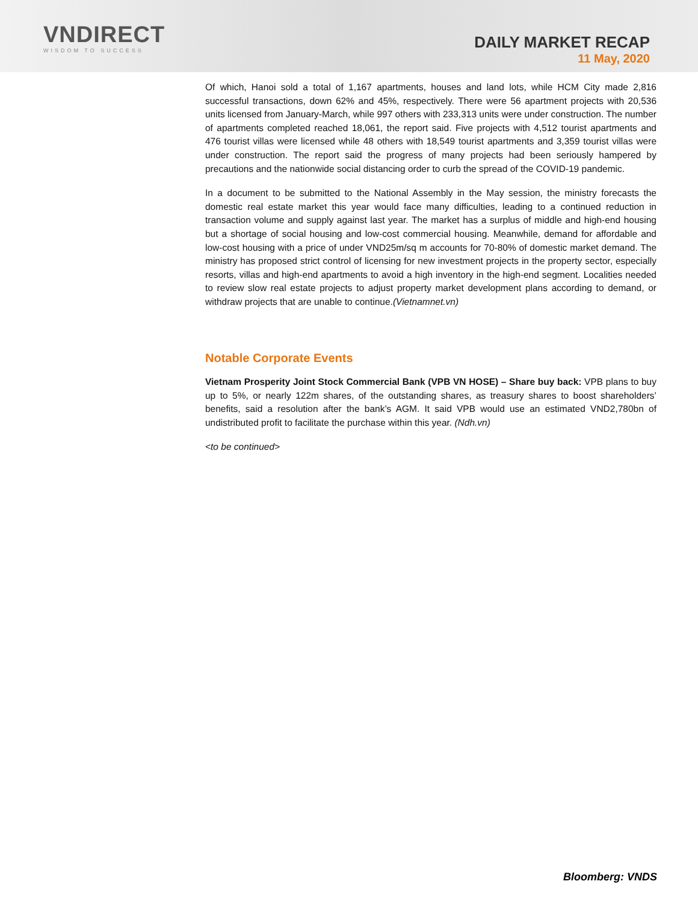VNDIRECT
WISDOM TO SUCCESS
DAILY MARKET RECAP
11 May, 2020
Of which, Hanoi sold a total of 1,167 apartments, houses and land lots, while HCM City made 2,816 successful transactions, down 62% and 45%, respectively. There were 56 apartment projects with 20,536 units licensed from January-March, while 997 others with 233,313 units were under construction. The number of apartments completed reached 18,061, the report said. Five projects with 4,512 tourist apartments and 476 tourist villas were licensed while 48 others with 18,549 tourist apartments and 3,359 tourist villas were under construction. The report said the progress of many projects had been seriously hampered by precautions and the nationwide social distancing order to curb the spread of the COVID-19 pandemic.
In a document to be submitted to the National Assembly in the May session, the ministry forecasts the domestic real estate market this year would face many difficulties, leading to a continued reduction in transaction volume and supply against last year. The market has a surplus of middle and high-end housing but a shortage of social housing and low-cost commercial housing. Meanwhile, demand for affordable and low-cost housing with a price of under VND25m/sq m accounts for 70-80% of domestic market demand. The ministry has proposed strict control of licensing for new investment projects in the property sector, especially resorts, villas and high-end apartments to avoid a high inventory in the high-end segment. Localities needed to review slow real estate projects to adjust property market development plans according to demand, or withdraw projects that are unable to continue.(Vietnamnet.vn)
Notable Corporate Events
Vietnam Prosperity Joint Stock Commercial Bank (VPB VN HOSE) – Share buy back: VPB plans to buy up to 5%, or nearly 122m shares, of the outstanding shares, as treasury shares to boost shareholders’ benefits, said a resolution after the bank’s AGM. It said VPB would use an estimated VND2,780bn of undistributed profit to facilitate the purchase within this year. (Ndh.vn)
<to be continued>
Bloomberg: VNDS